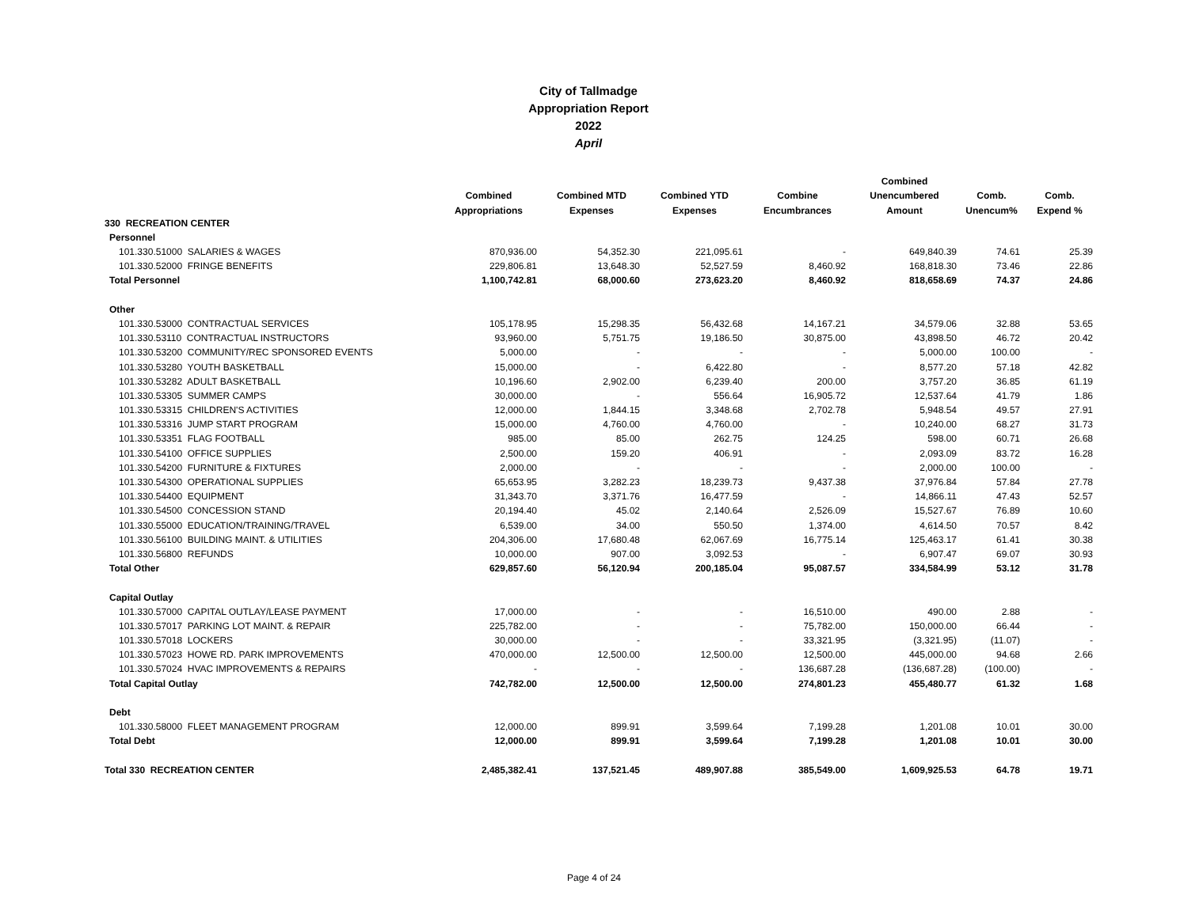City of Tallmadge
Appropriation Report
2022
April
| | | | | | Combined | | |
| --- | --- | --- | --- | --- | --- | --- | --- |
| | Combined | Combined MTD | Combined YTD | Combine | Unencumbered | Comb. | Comb. |
| | Appropriations | Expenses | Expenses | Encumbrances | Amount | Unencum% | Expend % |
| 330 RECREATION CENTER | | | | | | | |
| Personnel | | | | | | | |
| 101.330.51000 SALARIES & WAGES | 870,936.00 | 54,352.30 | 221,095.61 | - | 649,840.39 | 74.61 | 25.39 |
| 101.330.52000 FRINGE BENEFITS | 229,806.81 | 13,648.30 | 52,527.59 | 8,460.92 | 168,818.30 | 73.46 | 22.86 |
| Total Personnel | 1,100,742.81 | 68,000.60 | 273,623.20 | 8,460.92 | 818,658.69 | 74.37 | 24.86 |
| Other | | | | | | | |
| 101.330.53000 CONTRACTUAL SERVICES | 105,178.95 | 15,298.35 | 56,432.68 | 14,167.21 | 34,579.06 | 32.88 | 53.65 |
| 101.330.53110 CONTRACTUAL INSTRUCTORS | 93,960.00 | 5,751.75 | 19,186.50 | 30,875.00 | 43,898.50 | 46.72 | 20.42 |
| 101.330.53200 COMMUNITY/REC SPONSORED EVENTS | 5,000.00 | - | - | - | 5,000.00 | 100.00 | - |
| 101.330.53280 YOUTH BASKETBALL | 15,000.00 | - | 6,422.80 | - | 8,577.20 | 57.18 | 42.82 |
| 101.330.53282 ADULT BASKETBALL | 10,196.60 | 2,902.00 | 6,239.40 | 200.00 | 3,757.20 | 36.85 | 61.19 |
| 101.330.53305 SUMMER CAMPS | 30,000.00 | - | 556.64 | 16,905.72 | 12,537.64 | 41.79 | 1.86 |
| 101.330.53315 CHILDREN'S ACTIVITIES | 12,000.00 | 1,844.15 | 3,348.68 | 2,702.78 | 5,948.54 | 49.57 | 27.91 |
| 101.330.53316 JUMP START PROGRAM | 15,000.00 | 4,760.00 | 4,760.00 | - | 10,240.00 | 68.27 | 31.73 |
| 101.330.53351 FLAG FOOTBALL | 985.00 | 85.00 | 262.75 | 124.25 | 598.00 | 60.71 | 26.68 |
| 101.330.54100 OFFICE SUPPLIES | 2,500.00 | 159.20 | 406.91 | - | 2,093.09 | 83.72 | 16.28 |
| 101.330.54200 FURNITURE & FIXTURES | 2,000.00 | - | - | - | 2,000.00 | 100.00 | - |
| 101.330.54300 OPERATIONAL SUPPLIES | 65,653.95 | 3,282.23 | 18,239.73 | 9,437.38 | 37,976.84 | 57.84 | 27.78 |
| 101.330.54400 EQUIPMENT | 31,343.70 | 3,371.76 | 16,477.59 | - | 14,866.11 | 47.43 | 52.57 |
| 101.330.54500 CONCESSION STAND | 20,194.40 | 45.02 | 2,140.64 | 2,526.09 | 15,527.67 | 76.89 | 10.60 |
| 101.330.55000 EDUCATION/TRAINING/TRAVEL | 6,539.00 | 34.00 | 550.50 | 1,374.00 | 4,614.50 | 70.57 | 8.42 |
| 101.330.56100 BUILDING MAINT. & UTILITIES | 204,306.00 | 17,680.48 | 62,067.69 | 16,775.14 | 125,463.17 | 61.41 | 30.38 |
| 101.330.56800 REFUNDS | 10,000.00 | 907.00 | 3,092.53 | - | 6,907.47 | 69.07 | 30.93 |
| Total Other | 629,857.60 | 56,120.94 | 200,185.04 | 95,087.57 | 334,584.99 | 53.12 | 31.78 |
| Capital Outlay | | | | | | | |
| 101.330.57000 CAPITAL OUTLAY/LEASE PAYMENT | 17,000.00 | - | - | 16,510.00 | 490.00 | 2.88 | - |
| 101.330.57017 PARKING LOT MAINT. & REPAIR | 225,782.00 | - | - | 75,782.00 | 150,000.00 | 66.44 | - |
| 101.330.57018 LOCKERS | 30,000.00 | - | - | 33,321.95 | (3,321.95) | (11.07) | - |
| 101.330.57023 HOWE RD. PARK IMPROVEMENTS | 470,000.00 | 12,500.00 | 12,500.00 | 12,500.00 | 445,000.00 | 94.68 | 2.66 |
| 101.330.57024 HVAC IMPROVEMENTS & REPAIRS | - | - | - | 136,687.28 | (136,687.28) | (100.00) | - |
| Total Capital Outlay | 742,782.00 | 12,500.00 | 12,500.00 | 274,801.23 | 455,480.77 | 61.32 | 1.68 |
| Debt | | | | | | | |
| 101.330.58000 FLEET MANAGEMENT PROGRAM | 12,000.00 | 899.91 | 3,599.64 | 7,199.28 | 1,201.08 | 10.01 | 30.00 |
| Total Debt | 12,000.00 | 899.91 | 3,599.64 | 7,199.28 | 1,201.08 | 10.01 | 30.00 |
| Total 330 RECREATION CENTER | 2,485,382.41 | 137,521.45 | 489,907.88 | 385,549.00 | 1,609,925.53 | 64.78 | 19.71 |
Page 4 of 24